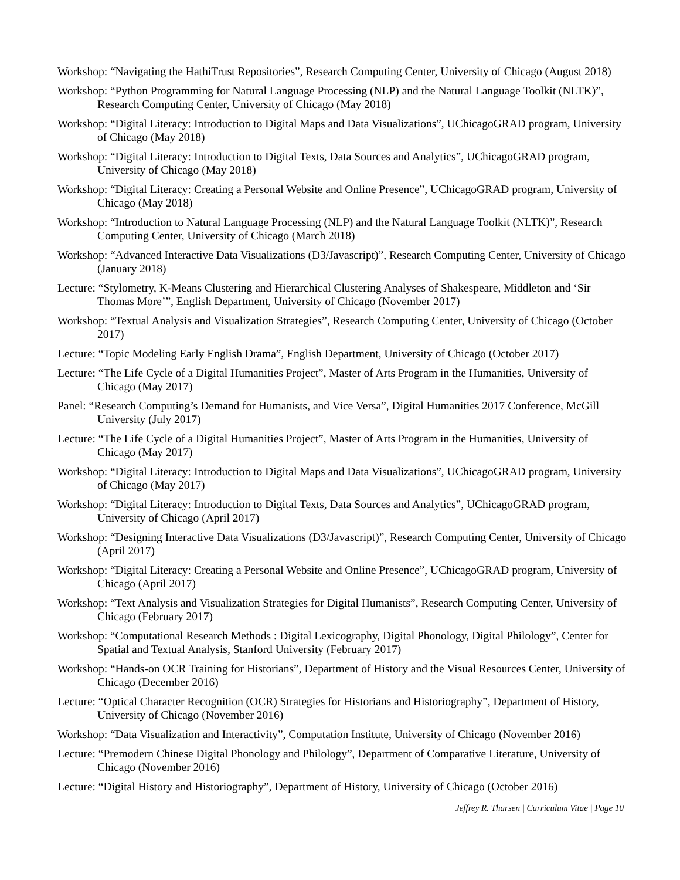Workshop: “Navigating the HathiTrust Repositories”, Research Computing Center, University of Chicago (August 2018)
Workshop: “Python Programming for Natural Language Processing (NLP) and the Natural Language Toolkit (NLTK)”, Research Computing Center, University of Chicago (May 2018)
Workshop: “Digital Literacy: Introduction to Digital Maps and Data Visualizations”, UChicagoGRAD program, University of Chicago (May 2018)
Workshop: “Digital Literacy: Introduction to Digital Texts, Data Sources and Analytics”, UChicagoGRAD program, University of Chicago (May 2018)
Workshop: “Digital Literacy: Creating a Personal Website and Online Presence”, UChicagoGRAD program, University of Chicago (May 2018)
Workshop: “Introduction to Natural Language Processing (NLP) and the Natural Language Toolkit (NLTK)”, Research Computing Center, University of Chicago (March 2018)
Workshop: “Advanced Interactive Data Visualizations (D3/Javascript)”, Research Computing Center, University of Chicago (January 2018)
Lecture: “Stylometry, K-Means Clustering and Hierarchical Clustering Analyses of Shakespeare, Middleton and ‘Sir Thomas More’”, English Department, University of Chicago (November 2017)
Workshop: “Textual Analysis and Visualization Strategies”, Research Computing Center, University of Chicago (October 2017)
Lecture: “Topic Modeling Early English Drama”, English Department, University of Chicago (October 2017)
Lecture: “The Life Cycle of a Digital Humanities Project”, Master of Arts Program in the Humanities, University of Chicago (May 2017)
Panel: “Research Computing’s Demand for Humanists, and Vice Versa”, Digital Humanities 2017 Conference, McGill University (July 2017)
Lecture: “The Life Cycle of a Digital Humanities Project”, Master of Arts Program in the Humanities, University of Chicago (May 2017)
Workshop: “Digital Literacy: Introduction to Digital Maps and Data Visualizations”, UChicagoGRAD program, University of Chicago (May 2017)
Workshop: “Digital Literacy: Introduction to Digital Texts, Data Sources and Analytics”, UChicagoGRAD program, University of Chicago (April 2017)
Workshop: “Designing Interactive Data Visualizations (D3/Javascript)”, Research Computing Center, University of Chicago (April 2017)
Workshop: “Digital Literacy: Creating a Personal Website and Online Presence”, UChicagoGRAD program, University of Chicago (April 2017)
Workshop: “Text Analysis and Visualization Strategies for Digital Humanists”, Research Computing Center, University of Chicago (February 2017)
Workshop: “Computational Research Methods : Digital Lexicography, Digital Phonology, Digital Philology”, Center for Spatial and Textual Analysis, Stanford University (February 2017)
Workshop: “Hands-on OCR Training for Historians”, Department of History and the Visual Resources Center, University of Chicago (December 2016)
Lecture: “Optical Character Recognition (OCR) Strategies for Historians and Historiography”, Department of History, University of Chicago (November 2016)
Workshop: “Data Visualization and Interactivity”, Computation Institute, University of Chicago (November 2016)
Lecture: “Premodern Chinese Digital Phonology and Philology”, Department of Comparative Literature, University of Chicago (November 2016)
Lecture: “Digital History and Historiography”, Department of History, University of Chicago (October 2016)
Jeffrey R. Tharsen | Curriculum Vitae | Page 10